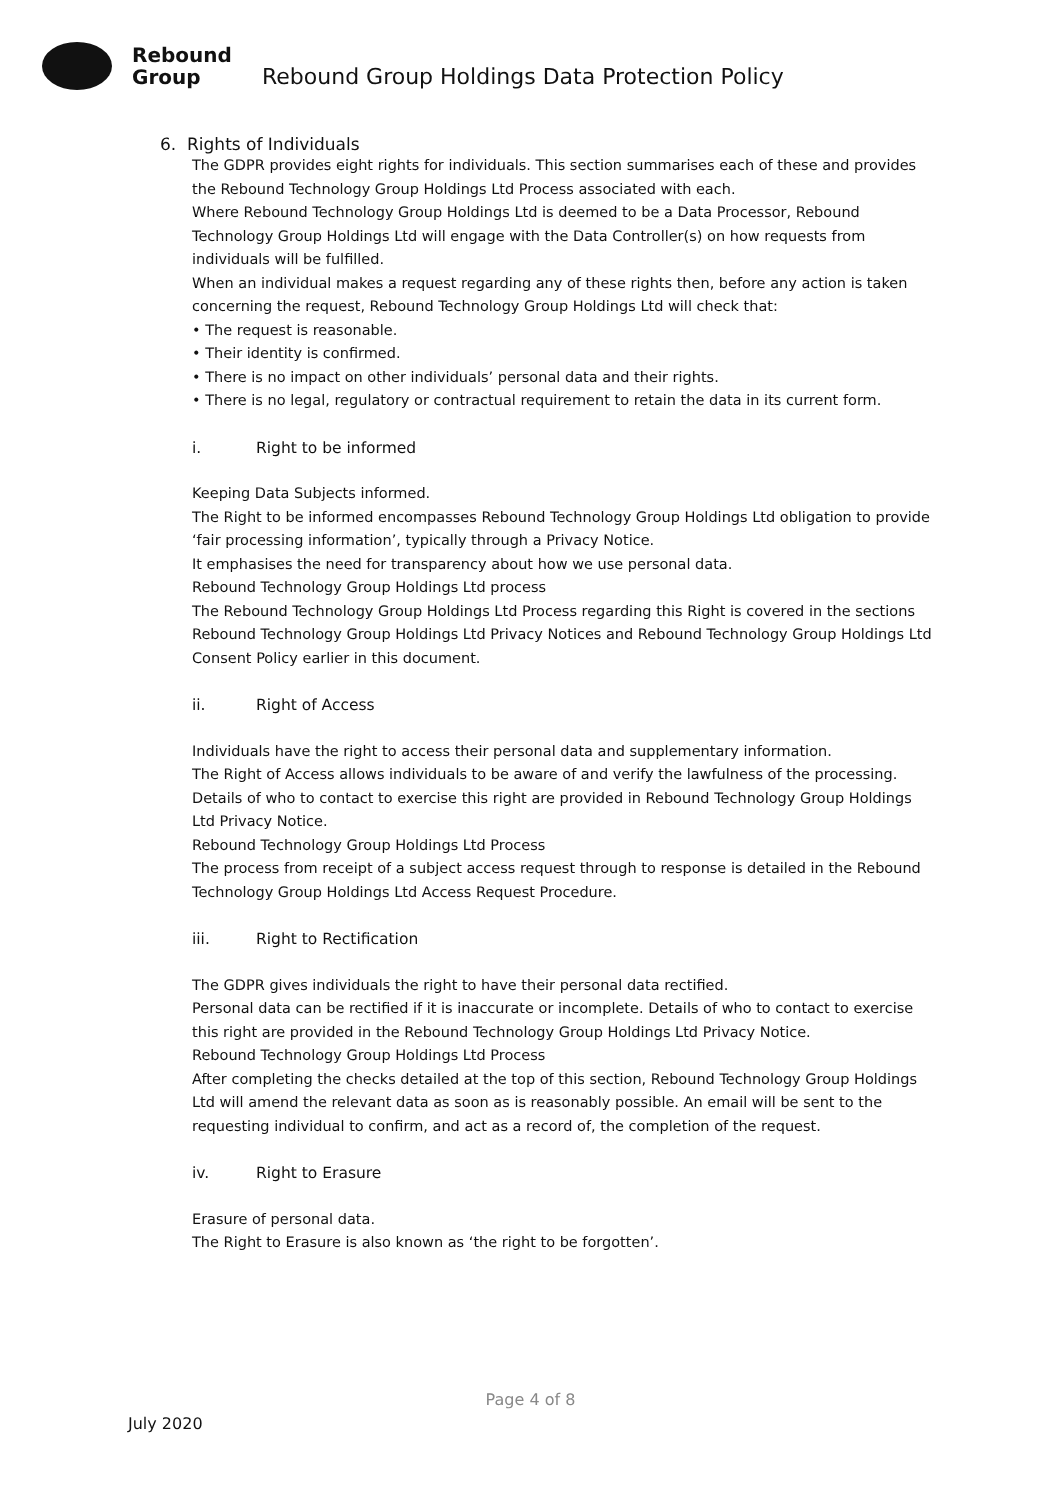Rebound
Group
Rebound Group Holdings Data Protection Policy
6. Rights of Individuals
The GDPR provides eight rights for individuals. This section summarises each of these and provides the Rebound Technology Group Holdings Ltd Process associated with each.
Where Rebound Technology Group Holdings Ltd is deemed to be a Data Processor, Rebound Technology Group Holdings Ltd will engage with the Data Controller(s) on how requests from individuals will be fulfilled.
When an individual makes a request regarding any of these rights then, before any action is taken concerning the request, Rebound Technology Group Holdings Ltd will check that:
• The request is reasonable.
• Their identity is confirmed.
• There is no impact on other individuals’ personal data and their rights.
• There is no legal, regulatory or contractual requirement to retain the data in its current form.
i. Right to be informed
Keeping Data Subjects informed.
The Right to be informed encompasses Rebound Technology Group Holdings Ltd obligation to provide ‘fair processing information’, typically through a Privacy Notice.
It emphasises the need for transparency about how we use personal data.
Rebound Technology Group Holdings Ltd process
The Rebound Technology Group Holdings Ltd Process regarding this Right is covered in the sections Rebound Technology Group Holdings Ltd Privacy Notices and Rebound Technology Group Holdings Ltd Consent Policy earlier in this document.
ii. Right of Access
Individuals have the right to access their personal data and supplementary information.
The Right of Access allows individuals to be aware of and verify the lawfulness of the processing.
Details of who to contact to exercise this right are provided in Rebound Technology Group Holdings Ltd Privacy Notice.
Rebound Technology Group Holdings Ltd Process
The process from receipt of a subject access request through to response is detailed in the Rebound Technology Group Holdings Ltd Access Request Procedure.
iii. Right to Rectification
The GDPR gives individuals the right to have their personal data rectified.
Personal data can be rectified if it is inaccurate or incomplete. Details of who to contact to exercise this right are provided in the Rebound Technology Group Holdings Ltd Privacy Notice.
Rebound Technology Group Holdings Ltd Process
After completing the checks detailed at the top of this section, Rebound Technology Group Holdings Ltd will amend the relevant data as soon as is reasonably possible. An email will be sent to the requesting individual to confirm, and act as a record of, the completion of the request.
iv. Right to Erasure
Erasure of personal data.
The Right to Erasure is also known as ‘the right to be forgotten’.
Page 4 of 8
July 2020